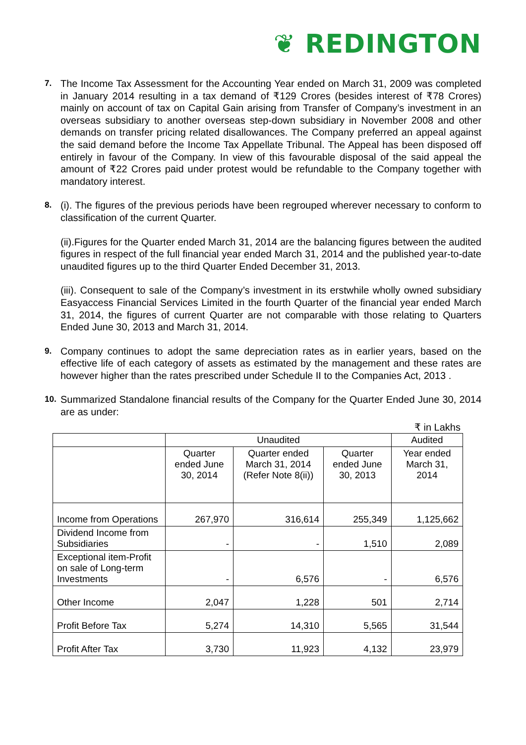❦ REDINGTON
7.
The Income Tax Assessment for the Accounting Year ended on March 31, 2009 was completed in January 2014 resulting in a tax demand of ₹129 Crores (besides interest of ₹78 Crores) mainly on account of tax on Capital Gain arising from Transfer of Company’s investment in an overseas subsidiary to another overseas step-down subsidiary in November 2008 and other demands on transfer pricing related disallowances. The Company preferred an appeal against the said demand before the Income Tax Appellate Tribunal. The Appeal has been disposed off entirely in favour of the Company. In view of this favourable disposal of the said appeal the amount of ₹22 Crores paid under protest would be refundable to the Company together with mandatory interest.
8.
(i). The figures of the previous periods have been regrouped wherever necessary to conform to classification of the current Quarter.
(ii).Figures for the Quarter ended March 31, 2014 are the balancing figures between the audited figures in respect of the full financial year ended March 31, 2014 and the published year-to-date unaudited figures up to the third Quarter Ended December 31, 2013.
(iii). Consequent to sale of the Company’s investment in its erstwhile wholly owned subsidiary Easyaccess Financial Services Limited in the fourth Quarter of the financial year ended March 31, 2014, the figures of current Quarter are not comparable with those relating to Quarters Ended June 30, 2013 and March 31, 2014.
9.
Company continues to adopt the same depreciation rates as in earlier years, based on the effective life of each category of assets as estimated by the management and these rates are however higher than the rates prescribed under Schedule II to the Companies Act, 2013 .
10.
Summarized Standalone financial results of the Company for the Quarter Ended June 30, 2014 are as under:
₹ in Lakhs
| | Unaudited | | | Audited |
| --- | --- | --- | --- | --- |
| | Quarter ended June 30, 2014 | Quarter ended March 31, 2014 (Refer Note 8(ii)) | Quarter ended June 30, 2013 | Year ended March 31, 2014 |
| Income from Operations | 267,970 | 316,614 | 255,349 | 1,125,662 |
| Dividend Income from Subsidiaries | - | - | 1,510 | 2,089 |
| Exceptional item-Profit on sale of Long-term Investments | - | 6,576 | - | 6,576 |
| Other Income | 2,047 | 1,228 | 501 | 2,714 |
| Profit Before Tax | 5,274 | 14,310 | 5,565 | 31,544 |
| Profit After Tax | 3,730 | 11,923 | 4,132 | 23,979 |